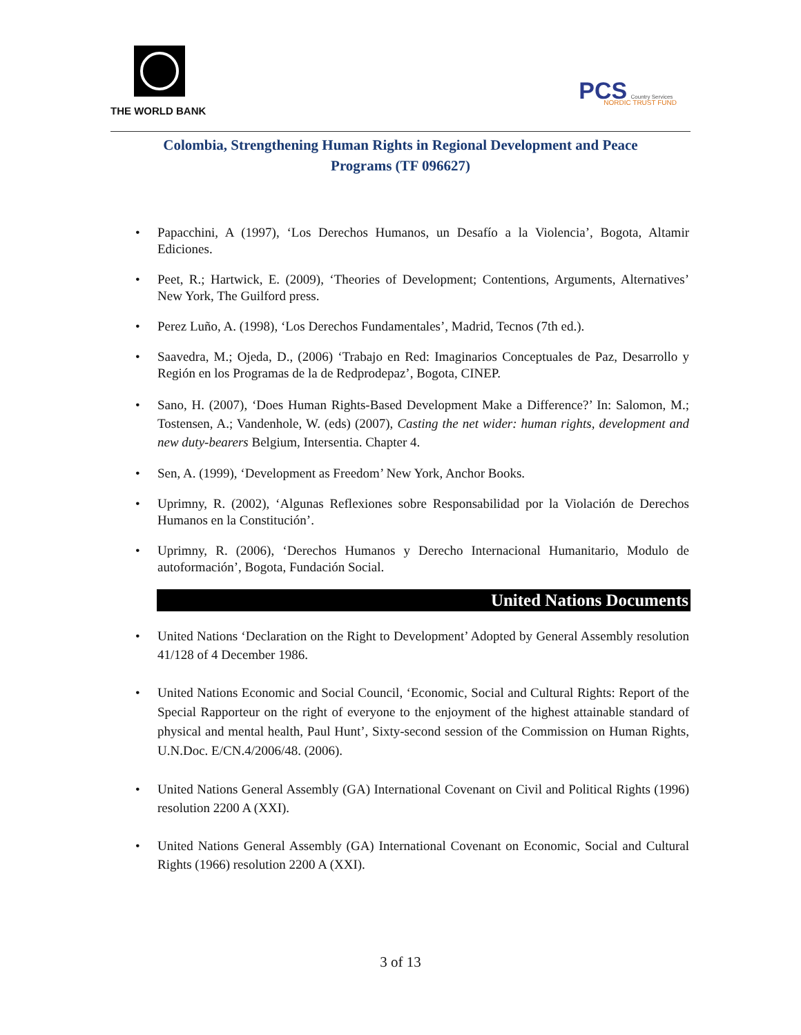THE WORLD BANK
PCS Country Services
NORDIC TRUST FUND
Colombia, Strengthening Human Rights in Regional Development and Peace Programs (TF 096627)
Papacchini, A (1997), ‘Los Derechos Humanos, un Desafío a la Violencia’, Bogota, Altamir Ediciones.
Peet, R.; Hartwick, E. (2009), ‘Theories of Development; Contentions, Arguments, Alternatives’ New York, The Guilford press.
Perez Luño, A. (1998), ‘Los Derechos Fundamentales’, Madrid, Tecnos (7th ed.).
Saavedra, M.; Ojeda, D., (2006) ‘Trabajo en Red: Imaginarios Conceptuales de Paz, Desarrollo y Región en los Programas de la de Redprodepaz’, Bogota, CINEP.
Sano, H. (2007), ‘Does Human Rights-Based Development Make a Difference?’ In: Salomon, M.; Tostensen, A.; Vandenhole, W. (eds) (2007), Casting the net wider: human rights, development and new duty-bearers Belgium, Intersentia. Chapter 4.
Sen, A. (1999), ‘Development as Freedom’ New York, Anchor Books.
Uprimny, R. (2002), ‘Algunas Reflexiones sobre Responsabilidad por la Violación de Derechos Humanos en la Constitución’.
Uprimny, R. (2006), ‘Derechos Humanos y Derecho Internacional Humanitario, Modulo de autoformación’, Bogota, Fundación Social.
United Nations Documents
United Nations ‘Declaration on the Right to Development’ Adopted by General Assembly resolution 41/128 of 4 December 1986.
United Nations Economic and Social Council, ‘Economic, Social and Cultural Rights: Report of the Special Rapporteur on the right of everyone to the enjoyment of the highest attainable standard of physical and mental health, Paul Hunt’, Sixty-second session of the Commission on Human Rights, U.N.Doc. E/CN.4/2006/48. (2006).
United Nations General Assembly (GA) International Covenant on Civil and Political Rights (1996) resolution 2200 A (XXI).
United Nations General Assembly (GA) International Covenant on Economic, Social and Cultural Rights (1966) resolution 2200 A (XXI).
3 of 13